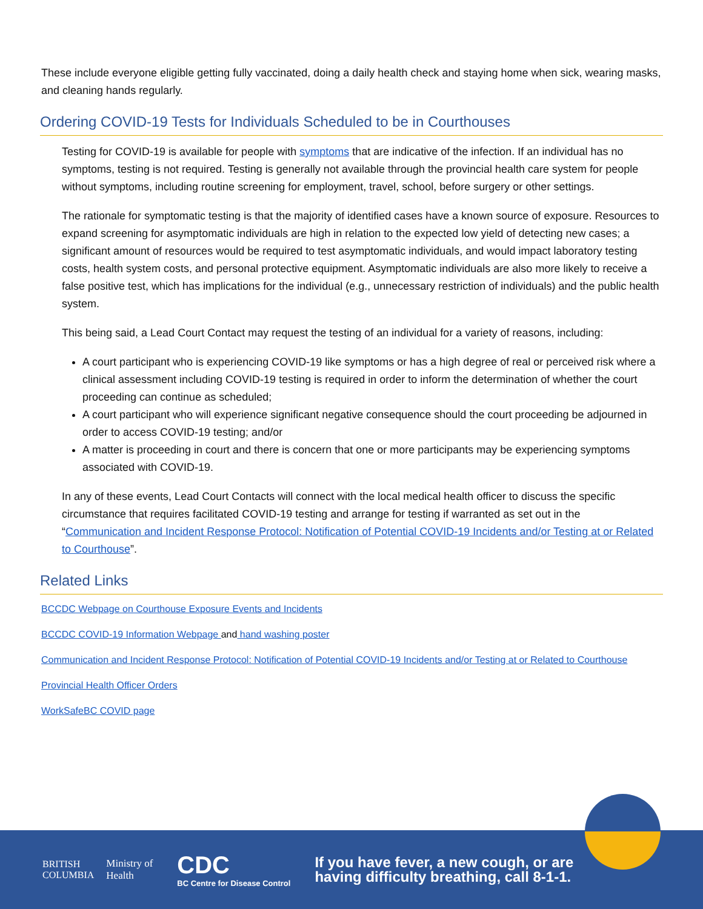These include everyone eligible getting fully vaccinated, doing a daily health check and staying home when sick, wearing masks, and cleaning hands regularly.
Ordering COVID-19 Tests for Individuals Scheduled to be in Courthouses
Testing for COVID-19 is available for people with symptoms that are indicative of the infection. If an individual has no symptoms, testing is not required. Testing is generally not available through the provincial health care system for people without symptoms, including routine screening for employment, travel, school, before surgery or other settings.
The rationale for symptomatic testing is that the majority of identified cases have a known source of exposure. Resources to expand screening for asymptomatic individuals are high in relation to the expected low yield of detecting new cases; a significant amount of resources would be required to test asymptomatic individuals, and would impact laboratory testing costs, health system costs, and personal protective equipment. Asymptomatic individuals are also more likely to receive a false positive test, which has implications for the individual (e.g., unnecessary restriction of individuals) and the public health system.
This being said, a Lead Court Contact may request the testing of an individual for a variety of reasons, including:
A court participant who is experiencing COVID-19 like symptoms or has a high degree of real or perceived risk where a clinical assessment including COVID-19 testing is required in order to inform the determination of whether the court proceeding can continue as scheduled;
A court participant who will experience significant negative consequence should the court proceeding be adjourned in order to access COVID-19 testing; and/or
A matter is proceeding in court and there is concern that one or more participants may be experiencing symptoms associated with COVID-19.
In any of these events, Lead Court Contacts will connect with the local medical health officer to discuss the specific circumstance that requires facilitated COVID-19 testing and arrange for testing if warranted as set out in the “Communication and Incident Response Protocol: Notification of Potential COVID-19 Incidents and/or Testing at or Related to Courthouse”.
Related Links
BCCDC Webpage on Courthouse Exposure Events and Incidents
BCCDC COVID-19 Information Webpage and hand washing poster
Communication and Incident Response Protocol: Notification of Potential COVID-19 Incidents and/or Testing at or Related to Courthouse
Provincial Health Officer Orders
WorkSafeBC COVID page
BRITISH
COLUMBIA
Ministry of
Health
CDC
BC Centre for Disease Control
If you have fever, a new cough, or are
having difficulty breathing, call 8-1-1.